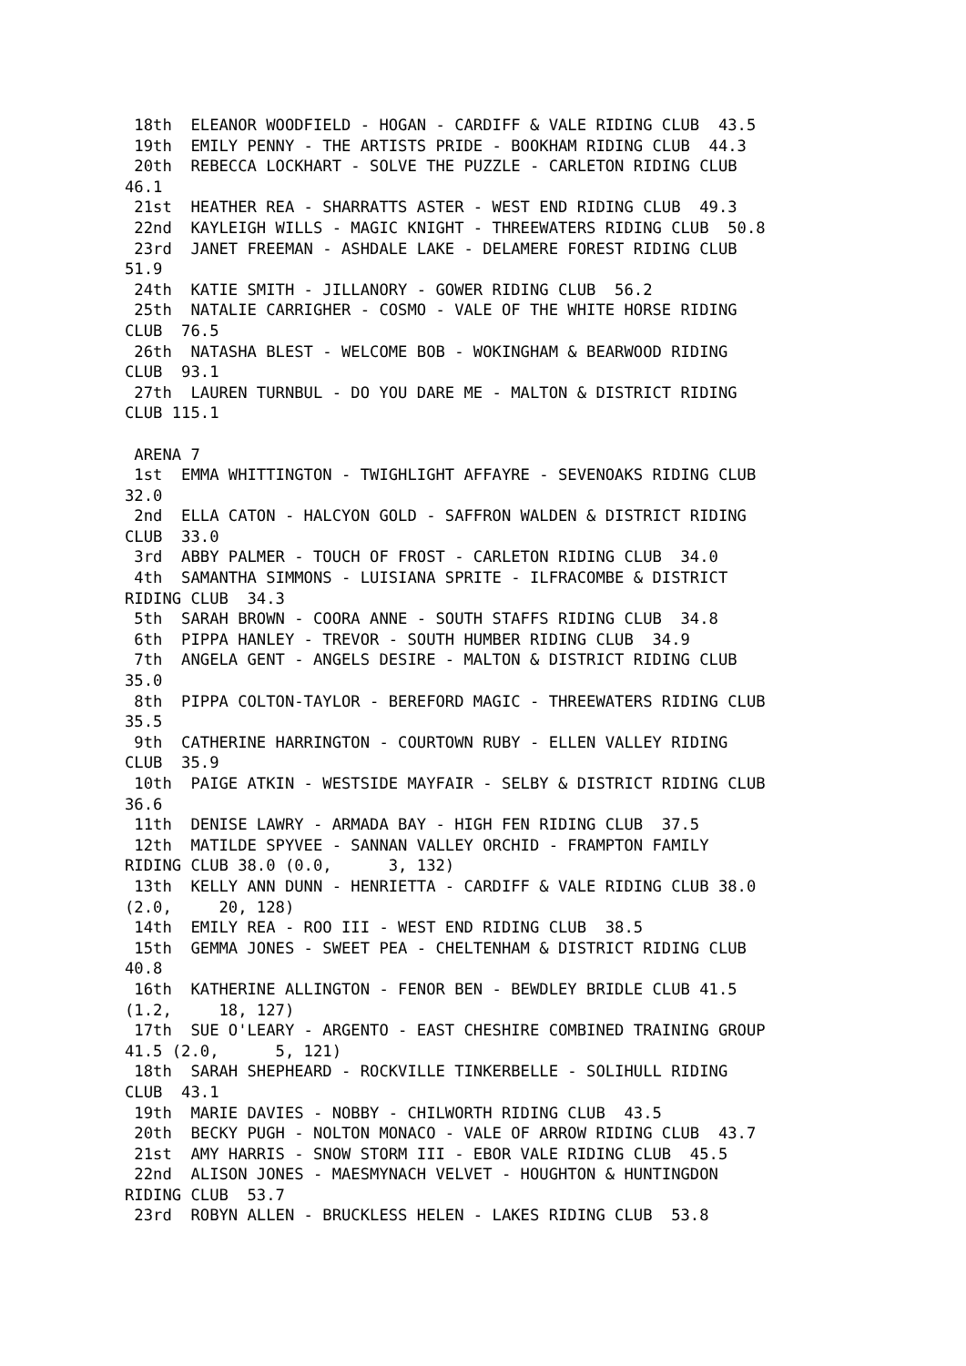18th  ELEANOR WOODFIELD - HOGAN - CARDIFF & VALE RIDING CLUB  43.5
 19th  EMILY PENNY - THE ARTISTS PRIDE - BOOKHAM RIDING CLUB  44.3
 20th  REBECCA LOCKHART - SOLVE THE PUZZLE - CARLETON RIDING CLUB
46.1
 21st  HEATHER REA - SHARRATTS ASTER - WEST END RIDING CLUB  49.3
 22nd  KAYLEIGH WILLS - MAGIC KNIGHT - THREEWATERS RIDING CLUB  50.8
 23rd  JANET FREEMAN - ASHDALE LAKE - DELAMERE FOREST RIDING CLUB
51.9
 24th  KATIE SMITH - JILLANORY - GOWER RIDING CLUB  56.2
 25th  NATALIE CARRIGHER - COSMO - VALE OF THE WHITE HORSE RIDING
CLUB  76.5
 26th  NATASHA BLEST - WELCOME BOB - WOKINGHAM & BEARWOOD RIDING
CLUB  93.1
 27th  LAUREN TURNBUL - DO YOU DARE ME - MALTON & DISTRICT RIDING
CLUB 115.1

 ARENA 7
 1st  EMMA WHITTINGTON - TWIGHLIGHT AFFAYRE - SEVENOAKS RIDING CLUB
32.0
 2nd  ELLA CATON - HALCYON GOLD - SAFFRON WALDEN & DISTRICT RIDING
CLUB  33.0
 3rd  ABBY PALMER - TOUCH OF FROST - CARLETON RIDING CLUB  34.0
 4th  SAMANTHA SIMMONS - LUISIANA SPRITE - ILFRACOMBE & DISTRICT
RIDING CLUB  34.3
 5th  SARAH BROWN - COORA ANNE - SOUTH STAFFS RIDING CLUB  34.8
 6th  PIPPA HANLEY - TREVOR - SOUTH HUMBER RIDING CLUB  34.9
 7th  ANGELA GENT - ANGELS DESIRE - MALTON & DISTRICT RIDING CLUB
35.0
 8th  PIPPA COLTON-TAYLOR - BEREFORD MAGIC - THREEWATERS RIDING CLUB
35.5
 9th  CATHERINE HARRINGTON - COURTOWN RUBY - ELLEN VALLEY RIDING
CLUB  35.9
 10th  PAIGE ATKIN - WESTSIDE MAYFAIR - SELBY & DISTRICT RIDING CLUB
36.6
 11th  DENISE LAWRY - ARMADA BAY - HIGH FEN RIDING CLUB  37.5
 12th  MATILDE SPYVEE - SANNAN VALLEY ORCHID - FRAMPTON FAMILY
RIDING CLUB 38.0 (0.0,      3, 132)
 13th  KELLY ANN DUNN - HENRIETTA - CARDIFF & VALE RIDING CLUB 38.0
(2.0,     20, 128)
 14th  EMILY REA - ROO III - WEST END RIDING CLUB  38.5
 15th  GEMMA JONES - SWEET PEA - CHELTENHAM & DISTRICT RIDING CLUB
40.8
 16th  KATHERINE ALLINGTON - FENOR BEN - BEWDLEY BRIDLE CLUB 41.5
(1.2,     18, 127)
 17th  SUE O'LEARY - ARGENTO - EAST CHESHIRE COMBINED TRAINING GROUP
41.5 (2.0,      5, 121)
 18th  SARAH SHEPHEARD - ROCKVILLE TINKERBELLE - SOLIHULL RIDING
CLUB  43.1
 19th  MARIE DAVIES - NOBBY - CHILWORTH RIDING CLUB  43.5
 20th  BECKY PUGH - NOLTON MONACO - VALE OF ARROW RIDING CLUB  43.7
 21st  AMY HARRIS - SNOW STORM III - EBOR VALE RIDING CLUB  45.5
 22nd  ALISON JONES - MAESMYNACH VELVET - HOUGHTON & HUNTINGDON
RIDING CLUB  53.7
 23rd  ROBYN ALLEN - BRUCKLESS HELEN - LAKES RIDING CLUB  53.8